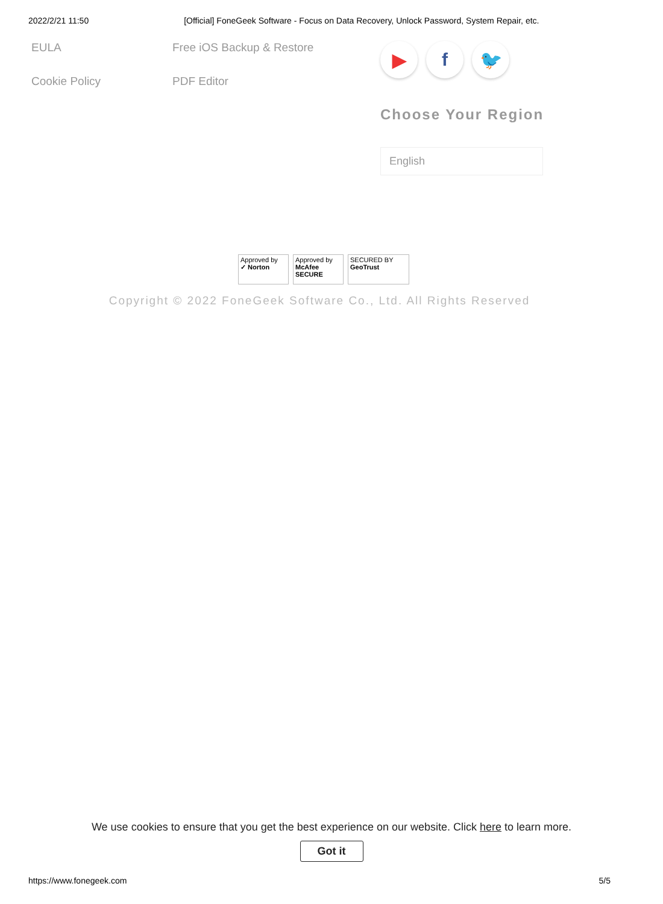2022/2/21 11:50 [Official] FoneGeek Software - Focus on Data Recovery, Unlock Password, System Repair, etc.
EULA
Cookie Policy
Free iOS Backup & Restore
PDF Editor
▶ f 🐦
Choose Your Region
English
Approved by
✓ Norton
Approved by
McAfee SECURE
SECURED BY
GeoTrust
Copyright © 2022 FoneGeek Software Co., Ltd. All Rights Reserved
We use cookies to ensure that you get the best experience on our website. Click here to learn more.
Got it
https://www.fonegeek.com 5/5